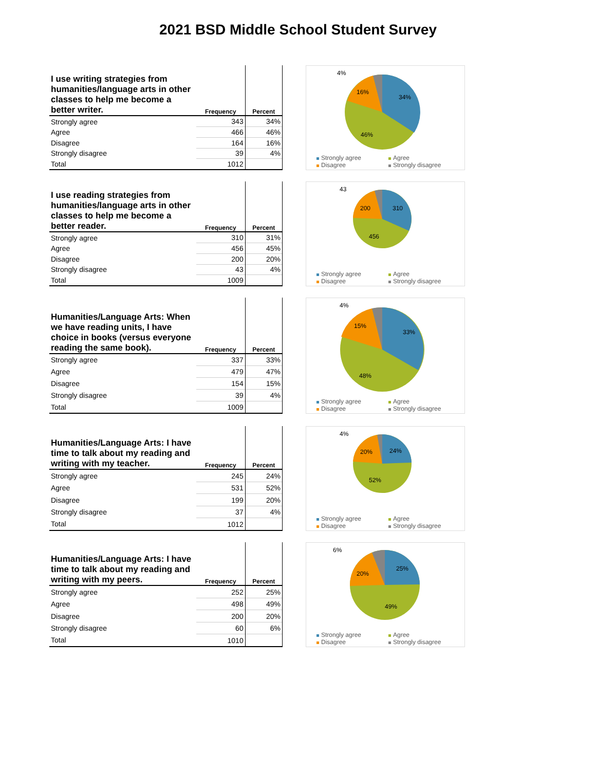2021 BSD Middle School Student Survey
| I use writing strategies from humanities/language arts in other classes to help me become a better writer. | Frequency | Percent |
| --- | --- | --- |
| Strongly agree | 343 | 34% |
| Agree | 466 | 46% |
| Disagree | 164 | 16% |
| Strongly disagree | 39 | 4% |
| Total | 1012 | |
4%
16%
34%
46%
Strongly agree Agree Disagree Strongly disagree
| I use reading strategies from humanities/language arts in other classes to help me become a better reader. | Frequency | Percent |
| --- | --- | --- |
| Strongly agree | 310 | 31% |
| Agree | 456 | 45% |
| Disagree | 200 | 20% |
| Strongly disagree | 43 | 4% |
| Total | 1009 | |
43
200
310
456
Strongly agree Agree Disagree Strongly disagree
| Humanities/Language Arts: When we have reading units, I have choice in books (versus everyone reading the same book). | Frequency | Percent |
| --- | --- | --- |
| Strongly agree | 337 | 33% |
| Agree | 479 | 47% |
| Disagree | 154 | 15% |
| Strongly disagree | 39 | 4% |
| Total | 1009 | |
4%
15%
33%
48%
Strongly agree Agree Disagree Strongly disagree
| Humanities/Language Arts: I have time to talk about my reading and writing with my teacher. | Frequency | Percent |
| --- | --- | --- |
| Strongly agree | 245 | 24% |
| Agree | 531 | 52% |
| Disagree | 199 | 20% |
| Strongly disagree | 37 | 4% |
| Total | 1012 | |
4%
20%
24%
52%
Strongly agree Agree Disagree Strongly disagree
| Humanities/Language Arts: I have time to talk about my reading and writing with my peers. | Frequency | Percent |
| --- | --- | --- |
| Strongly agree | 252 | 25% |
| Agree | 498 | 49% |
| Disagree | 200 | 20% |
| Strongly disagree | 60 | 6% |
| Total | 1010 | |
6%
20%
25%
49%
Strongly agree Agree Disagree Strongly disagree